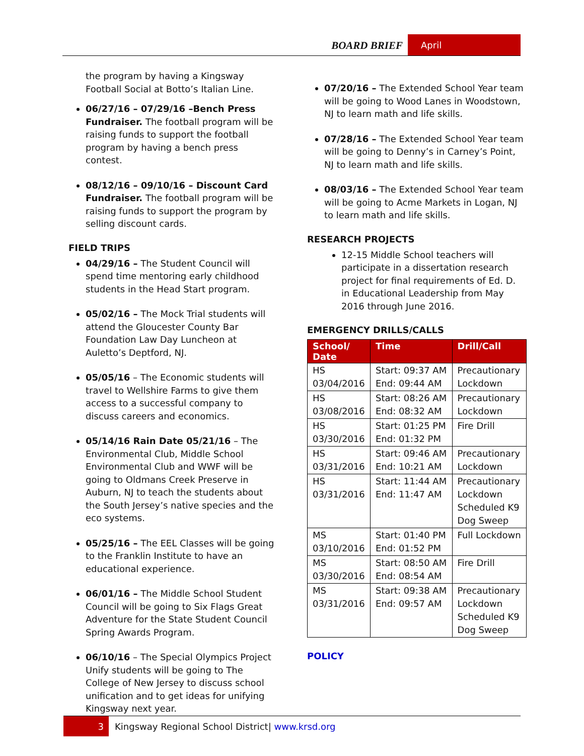BOARD BRIEF
April
the program by having a Kingsway Football Social at Botto’s Italian Line.
06/27/16 – 07/29/16 –Bench Press Fundraiser. The football program will be raising funds to support the football program by having a bench press contest.
08/12/16 – 09/10/16 – Discount Card Fundraiser. The football program will be raising funds to support the program by selling discount cards.
FIELD TRIPS
04/29/16 – The Student Council will spend time mentoring early childhood students in the Head Start program.
05/02/16 – The Mock Trial students will attend the Gloucester County Bar Foundation Law Day Luncheon at Auletto’s Deptford, NJ.
05/05/16 – The Economic students will travel to Wellshire Farms to give them access to a successful company to discuss careers and economics.
05/14/16 Rain Date 05/21/16 – The Environmental Club, Middle School Environmental Club and WWF will be going to Oldmans Creek Preserve in Auburn, NJ to teach the students about the South Jersey’s native species and the eco systems.
05/25/16 – The EEL Classes will be going to the Franklin Institute to have an educational experience.
06/01/16 – The Middle School Student Council will be going to Six Flags Great Adventure for the State Student Council Spring Awards Program.
06/10/16 – The Special Olympics Project Unify students will be going to The College of New Jersey to discuss school unification and to get ideas for unifying Kingsway next year.
07/20/16 – The Extended School Year team will be going to Wood Lanes in Woodstown, NJ to learn math and life skills.
07/28/16 – The Extended School Year team will be going to Denny’s in Carney’s Point, NJ to learn math and life skills.
08/03/16 – The Extended School Year team will be going to Acme Markets in Logan, NJ to learn math and life skills.
RESEARCH PROJECTS
12-15 Middle School teachers will participate in a dissertation research project for final requirements of Ed. D. in Educational Leadership from May 2016 through June 2016.
EMERGENCY DRILLS/CALLS
| School/ Date | Time | Drill/Call |
| --- | --- | --- |
| HS 03/04/2016 | Start: 09:37 AM End: 09:44 AM | Precautionary Lockdown |
| HS 03/08/2016 | Start: 08:26 AM End: 08:32 AM | Precautionary Lockdown |
| HS 03/30/2016 | Start: 01:25 PM End: 01:32 PM | Fire Drill |
| HS 03/31/2016 | Start: 09:46 AM End: 10:21 AM | Precautionary Lockdown |
| HS 03/31/2016 | Start: 11:44 AM End: 11:47 AM | Precautionary Lockdown Scheduled K9 Dog Sweep |
| MS 03/10/2016 | Start: 01:40 PM End: 01:52 PM | Full Lockdown |
| MS 03/30/2016 | Start: 08:50 AM End: 08:54 AM | Fire Drill |
| MS 03/31/2016 | Start: 09:38 AM End: 09:57 AM | Precautionary Lockdown Scheduled K9 Dog Sweep |
POLICY
3 Kingsway Regional School District| www.krsd.org